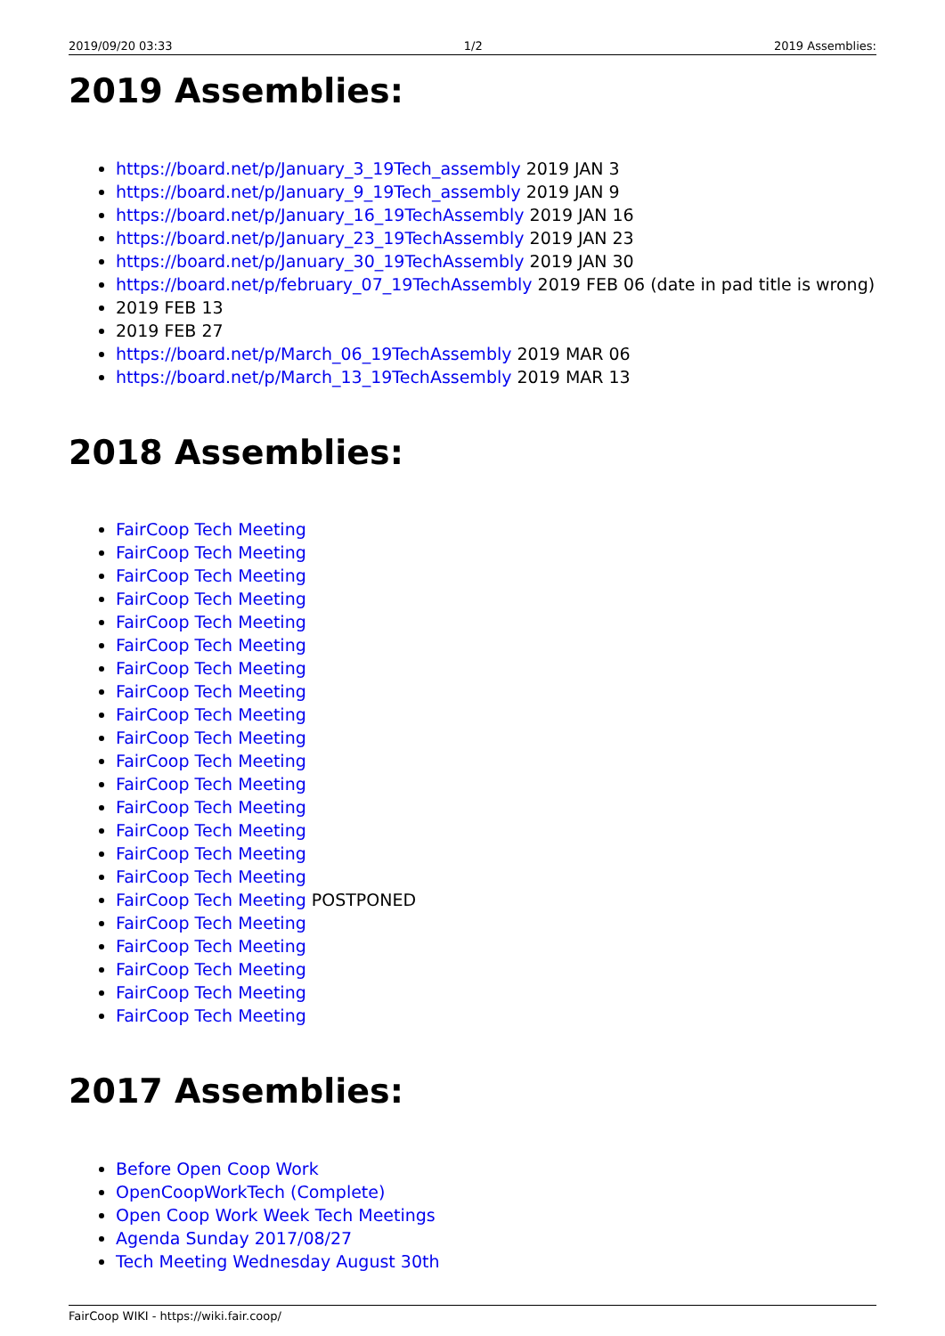2019/09/20 03:33 1/2 2019 Assemblies:
2019 Assemblies:
https://board.net/p/January_3_19Tech_assembly 2019 JAN 3
https://board.net/p/January_9_19Tech_assembly 2019 JAN 9
https://board.net/p/January_16_19TechAssembly 2019 JAN 16
https://board.net/p/January_23_19TechAssembly 2019 JAN 23
https://board.net/p/January_30_19TechAssembly 2019 JAN 30
https://board.net/p/february_07_19TechAssembly 2019 FEB 06 (date in pad title is wrong)
2019 FEB 13
2019 FEB 27
https://board.net/p/March_06_19TechAssembly 2019 MAR 06
https://board.net/p/March_13_19TechAssembly 2019 MAR 13
2018 Assemblies:
FairCoop Tech Meeting
FairCoop Tech Meeting
FairCoop Tech Meeting
FairCoop Tech Meeting
FairCoop Tech Meeting
FairCoop Tech Meeting
FairCoop Tech Meeting
FairCoop Tech Meeting
FairCoop Tech Meeting
FairCoop Tech Meeting
FairCoop Tech Meeting
FairCoop Tech Meeting
FairCoop Tech Meeting
FairCoop Tech Meeting
FairCoop Tech Meeting
FairCoop Tech Meeting
FairCoop Tech Meeting POSTPONED
FairCoop Tech Meeting
FairCoop Tech Meeting
FairCoop Tech Meeting
FairCoop Tech Meeting
FairCoop Tech Meeting
2017 Assemblies:
Before Open Coop Work
OpenCoopWorkTech (Complete)
Open Coop Work Week Tech Meetings
Agenda Sunday 2017/08/27
Tech Meeting Wednesday August 30th
FairCoop WIKI - https://wiki.fair.coop/